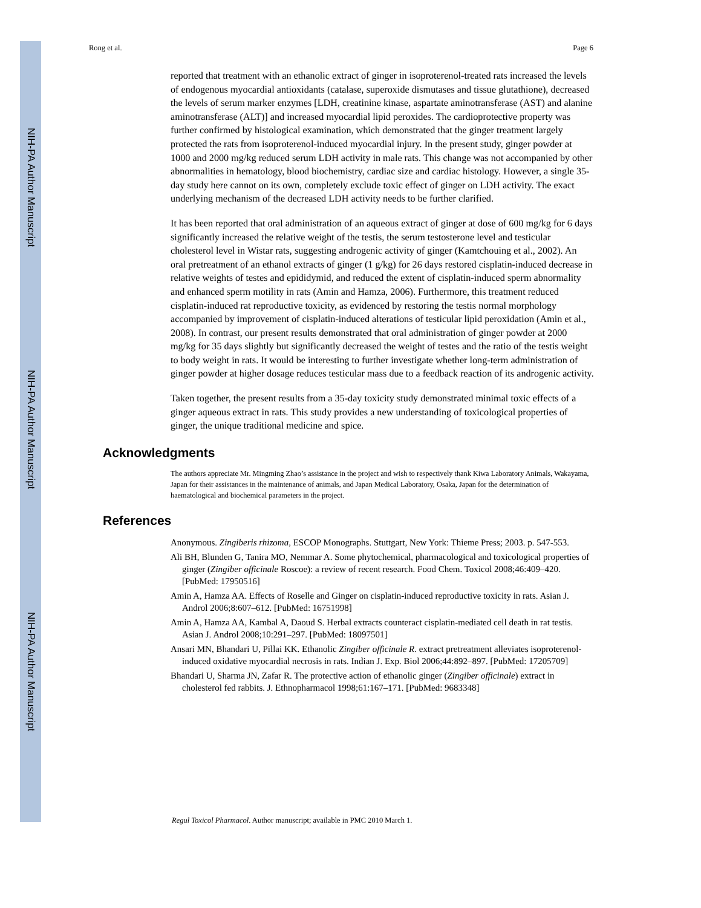NIH-PA Author Manuscript
NIH-PA Author Manuscript
NIH-PA Author Manuscript
Rong et al. Page 6
reported that treatment with an ethanolic extract of ginger in isoproterenol-treated rats increased the levels of endogenous myocardial antioxidants (catalase, superoxide dismutases and tissue glutathione), decreased the levels of serum marker enzymes [LDH, creatinine kinase, aspartate aminotransferase (AST) and alanine aminotransferase (ALT)] and increased myocardial lipid peroxides. The cardioprotective property was further confirmed by histological examination, which demonstrated that the ginger treatment largely protected the rats from isoproterenol-induced myocardial injury. In the present study, ginger powder at 1000 and 2000 mg/kg reduced serum LDH activity in male rats. This change was not accompanied by other abnormalities in hematology, blood biochemistry, cardiac size and cardiac histology. However, a single 35-day study here cannot on its own, completely exclude toxic effect of ginger on LDH activity. The exact underlying mechanism of the decreased LDH activity needs to be further clarified.
It has been reported that oral administration of an aqueous extract of ginger at dose of 600 mg/kg for 6 days significantly increased the relative weight of the testis, the serum testosterone level and testicular cholesterol level in Wistar rats, suggesting androgenic activity of ginger (Kamtchouing et al., 2002). An oral pretreatment of an ethanol extracts of ginger (1 g/kg) for 26 days restored cisplatin-induced decrease in relative weights of testes and epididymid, and reduced the extent of cisplatin-induced sperm abnormality and enhanced sperm motility in rats (Amin and Hamza, 2006). Furthermore, this treatment reduced cisplatin-induced rat reproductive toxicity, as evidenced by restoring the testis normal morphology accompanied by improvement of cisplatin-induced alterations of testicular lipid peroxidation (Amin et al., 2008). In contrast, our present results demonstrated that oral administration of ginger powder at 2000 mg/kg for 35 days slightly but significantly decreased the weight of testes and the ratio of the testis weight to body weight in rats. It would be interesting to further investigate whether long-term administration of ginger powder at higher dosage reduces testicular mass due to a feedback reaction of its androgenic activity.
Taken together, the present results from a 35-day toxicity study demonstrated minimal toxic effects of a ginger aqueous extract in rats. This study provides a new understanding of toxicological properties of ginger, the unique traditional medicine and spice.
Acknowledgments
The authors appreciate Mr. Mingming Zhao’s assistance in the project and wish to respectively thank Kiwa Laboratory Animals, Wakayama, Japan for their assistances in the maintenance of animals, and Japan Medical Laboratory, Osaka, Japan for the determination of haematological and biochemical parameters in the project.
References
Anonymous. Zingiberis rhizoma, ESCOP Monographs. Stuttgart, New York: Thieme Press; 2003. p. 547-553.
Ali BH, Blunden G, Tanira MO, Nemmar A. Some phytochemical, pharmacological and toxicological properties of ginger (Zingiber officinale Roscoe): a review of recent research. Food Chem. Toxicol 2008;46:409–420. [PubMed: 17950516]
Amin A, Hamza AA. Effects of Roselle and Ginger on cisplatin-induced reproductive toxicity in rats. Asian J. Androl 2006;8:607–612. [PubMed: 16751998]
Amin A, Hamza AA, Kambal A, Daoud S. Herbal extracts counteract cisplatin-mediated cell death in rat testis. Asian J. Androl 2008;10:291–297. [PubMed: 18097501]
Ansari MN, Bhandari U, Pillai KK. Ethanolic Zingiber officinale R. extract pretreatment alleviates isoproterenol-induced oxidative myocardial necrosis in rats. Indian J. Exp. Biol 2006;44:892–897. [PubMed: 17205709]
Bhandari U, Sharma JN, Zafar R. The protective action of ethanolic ginger (Zingiber officinale) extract in cholesterol fed rabbits. J. Ethnopharmacol 1998;61:167–171. [PubMed: 9683348]
Regul Toxicol Pharmacol. Author manuscript; available in PMC 2010 March 1.